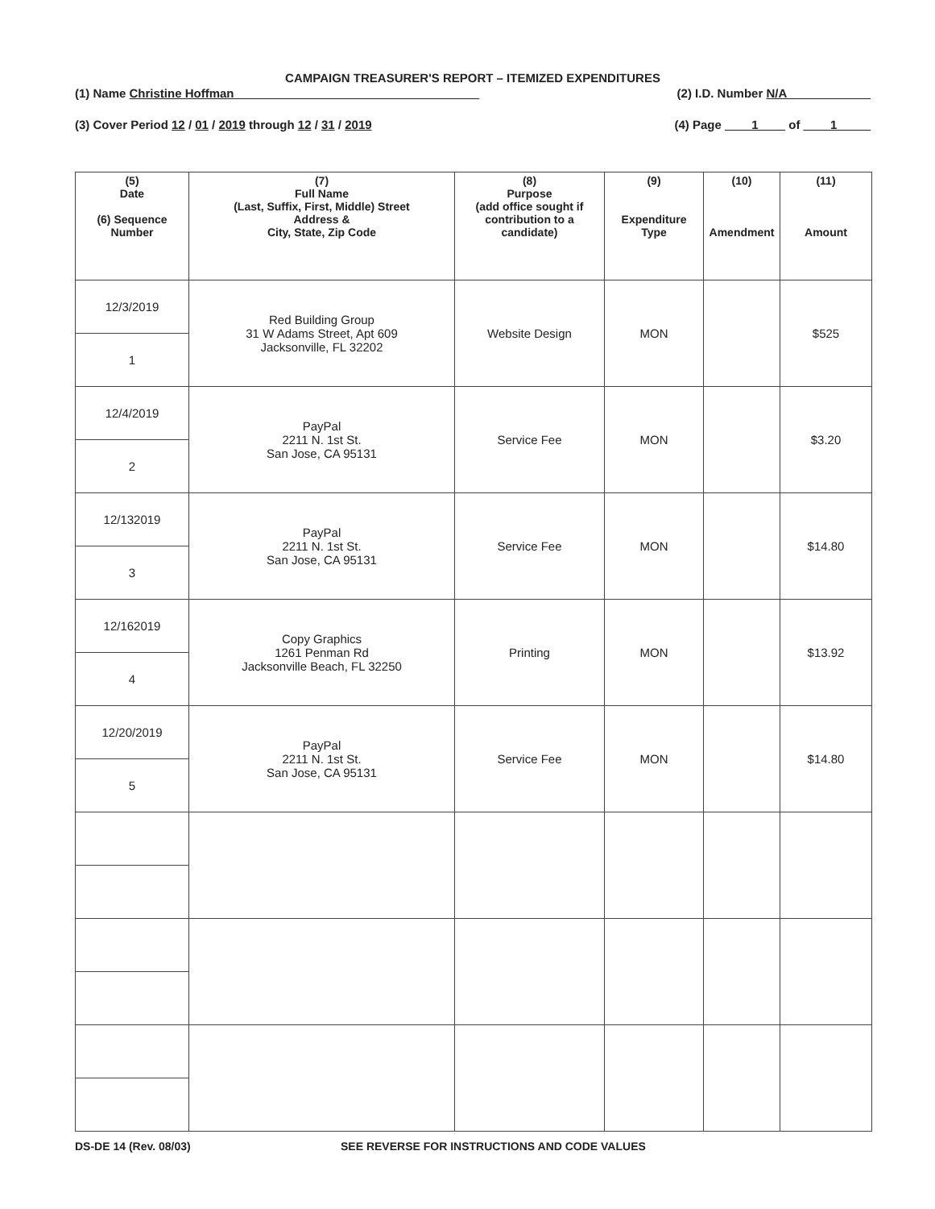CAMPAIGN TREASURER'S REPORT – ITEMIZED EXPENDITURES
(1) Name Christine Hoffman ____________________________________ (2) I.D. Number N/A ____________
(3) Cover Period 12 / 01 / 2019 through 12 / 31 / 2019 (4) Page ____1____ of ____1_____
| (5) Date (6) Sequence Number | (7) Full Name (Last, Suffix, First, Middle) Street Address & City, State, Zip Code | (8) Purpose (add office sought if contribution to a candidate) | (9) Expenditure Type | (10) Amendment | (11) Amount |
| --- | --- | --- | --- | --- | --- |
| 12/3/2019 | Red Building Group 31 W Adams Street, Apt 609 Jacksonville, FL 32202 | Website Design | MON | | $525 |
| 1 | | | | | |
| 12/4/2019 | PayPal 2211 N. 1st St. San Jose, CA 95131 | Service Fee | MON | | $3.20 |
| 2 | | | | | |
| 12/132019 | PayPal 2211 N. 1st St. San Jose, CA 95131 | Service Fee | MON | | $14.80 |
| 3 | | | | | |
| 12/162019 | Copy Graphics 1261 Penman Rd Jacksonville Beach, FL 32250 | Printing | MON | | $13.92 |
| 4 | | | | | |
| 12/20/2019 | PayPal 2211 N. 1st St. San Jose, CA 95131 | Service Fee | MON | | $14.80 |
| 5 | | | | | |
DS-DE 14 (Rev. 08/03) SEE REVERSE FOR INSTRUCTIONS AND CODE VALUES